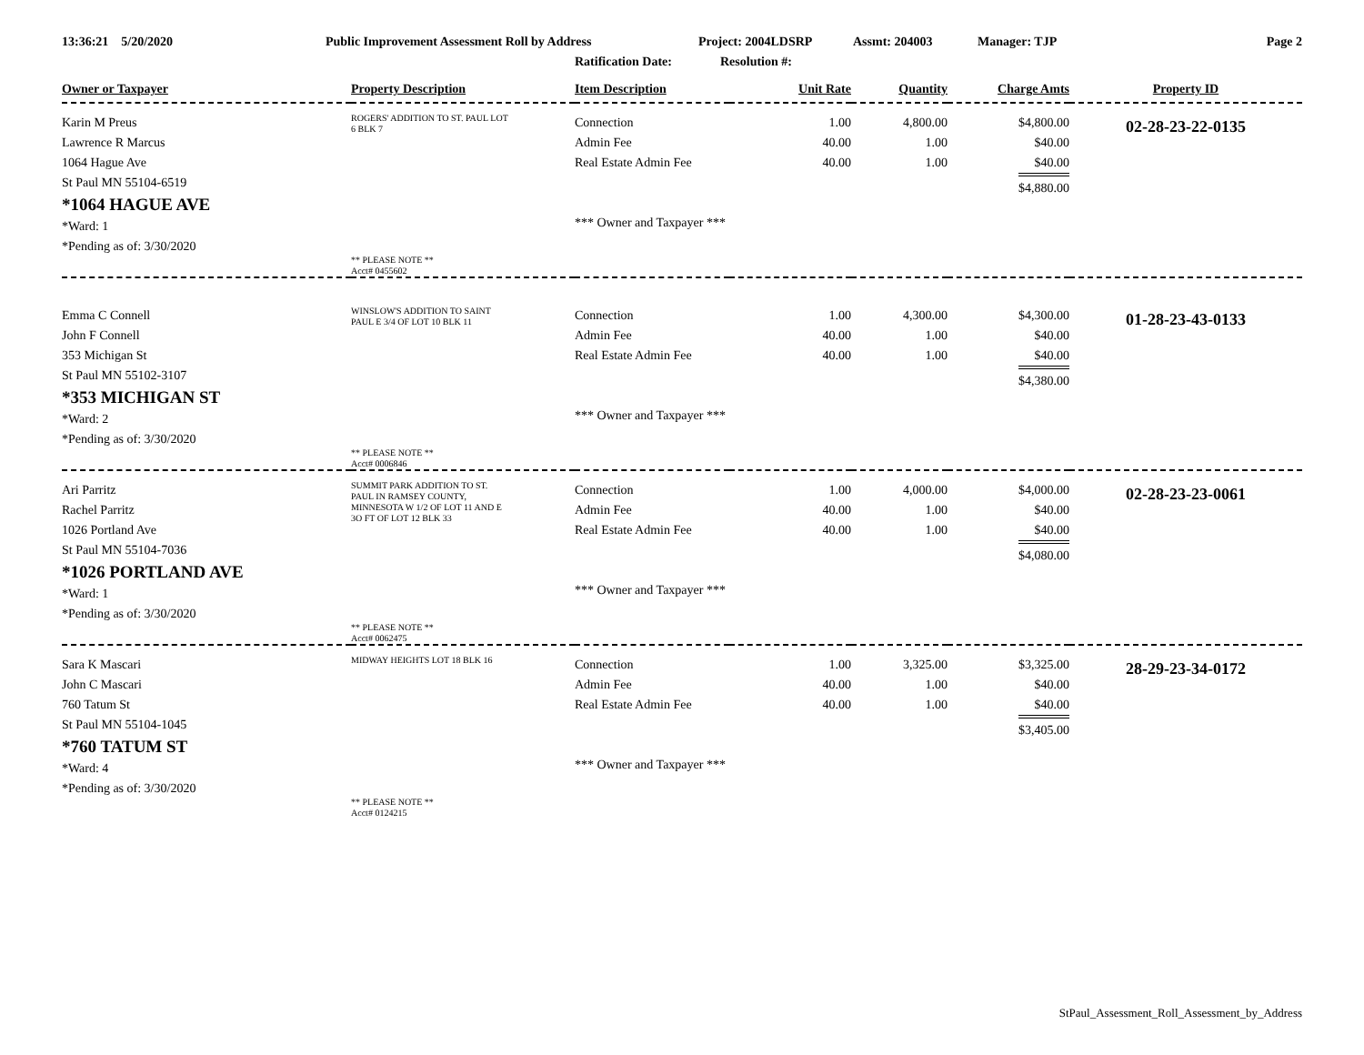13:36:21 5/20/2020 Public Improvement Assessment Roll by Address Project: 2004LDSRP Assmt: 204003 Manager: TJP Page 2
Ratification Date: Resolution #:
| Owner or Taxpayer | Property Description | Item Description | Unit Rate | Quantity | Charge Amts | Property ID |
| --- | --- | --- | --- | --- | --- | --- |
| Karin M Preus Lawrence R Marcus 1064 Hague Ave St Paul MN 55104-6519 *1064 HAGUE AVE *Ward: 1 *Pending as of: 3/30/2020 | ROGERS' ADDITION TO ST. PAUL LOT 6 BLK 7 ** PLEASE NOTE ** Acct# 0455602 | Connection Admin Fee Real Estate Admin Fee *** Owner and Taxpayer *** | 1.00 40.00 40.00 | 4,800.00 1.00 1.00 | $4,800.00 $40.00 $40.00 $4,880.00 | 02-28-23-22-0135 |
| Emma C Connell John F Connell 353 Michigan St St Paul MN 55102-3107 *353 MICHIGAN ST *Ward: 2 *Pending as of: 3/30/2020 | WINSLOW'S ADDITION TO SAINT PAUL E 3/4 OF LOT 10 BLK 11 ** PLEASE NOTE ** Acct# 0006846 | Connection Admin Fee Real Estate Admin Fee *** Owner and Taxpayer *** | 1.00 40.00 40.00 | 4,300.00 1.00 1.00 | $4,300.00 $40.00 $40.00 $4,380.00 | 01-28-23-43-0133 |
| Ari Parritz Rachel Parritz 1026 Portland Ave St Paul MN 55104-7036 *1026 PORTLAND AVE *Ward: 1 *Pending as of: 3/30/2020 | SUMMIT PARK ADDITION TO ST. PAUL IN RAMSEY COUNTY, MINNESOTA W 1/2 OF LOT 11 AND E 3O FT OF LOT 12 BLK 33 ** PLEASE NOTE ** Acct# 0062475 | Connection Admin Fee Real Estate Admin Fee *** Owner and Taxpayer *** | 1.00 40.00 40.00 | 4,000.00 1.00 1.00 | $4,000.00 $40.00 $40.00 $4,080.00 | 02-28-23-23-0061 |
| Sara K Mascari John C Mascari 760 Tatum St St Paul MN 55104-1045 *760 TATUM ST *Ward: 4 *Pending as of: 3/30/2020 | MIDWAY HEIGHTS LOT 18 BLK 16 ** PLEASE NOTE ** Acct# 0124215 | Connection Admin Fee Real Estate Admin Fee *** Owner and Taxpayer *** | 1.00 40.00 40.00 | 3,325.00 1.00 1.00 | $3,325.00 $40.00 $40.00 $3,405.00 | 28-29-23-34-0172 |
StPaul_Assessment_Roll_Assessment_by_Address